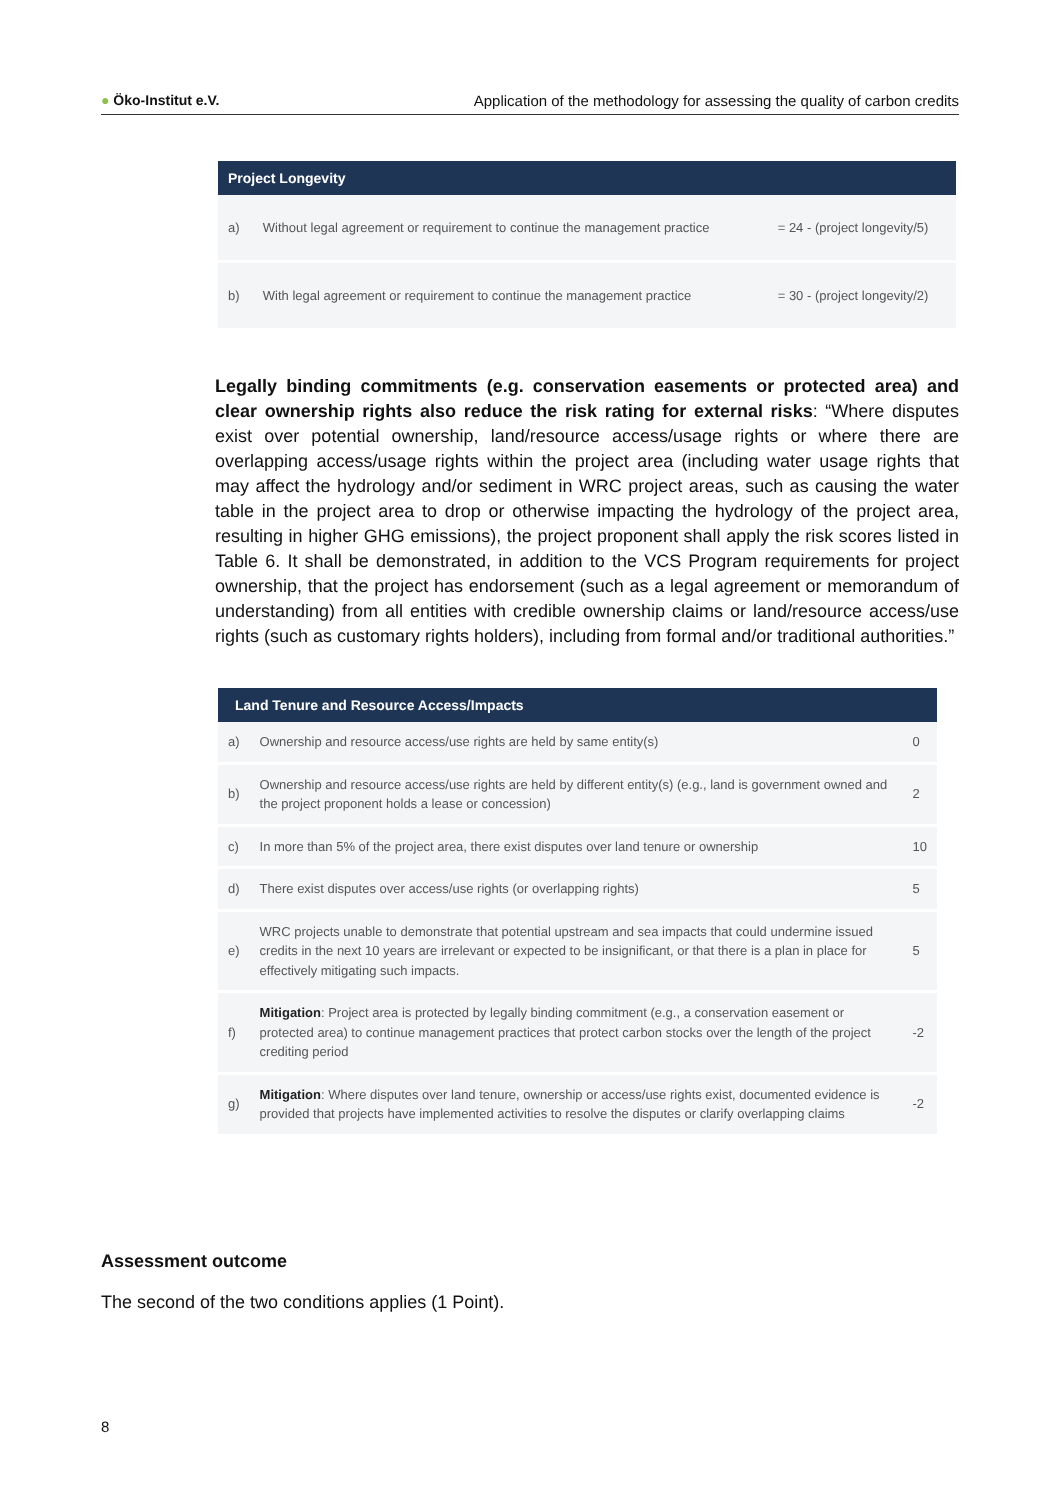● Öko-Institut e.V. Application of the methodology for assessing the quality of carbon credits
| Project Longevity | | |
| --- | --- | --- |
| a) | Without legal agreement or requirement to continue the management practice | = 24 - (project longevity/5) |
| b) | With legal agreement or requirement to continue the management practice | = 30 - (project longevity/2) |
Legally binding commitments (e.g. conservation easements or protected area) and clear ownership rights also reduce the risk rating for external risks: “Where disputes exist over potential ownership, land/resource access/usage rights or where there are overlapping access/usage rights within the project area (including water usage rights that may affect the hydrology and/or sediment in WRC project areas, such as causing the water table in the project area to drop or otherwise impacting the hydrology of the project area, resulting in higher GHG emissions), the project proponent shall apply the risk scores listed in Table 6. It shall be demonstrated, in addition to the VCS Program requirements for project ownership, that the project has endorsement (such as a legal agreement or memorandum of understanding) from all entities with credible ownership claims or land/resource access/use rights (such as customary rights holders), including from formal and/or traditional authorities.”
| Land Tenure and Resource Access/Impacts | | |
| --- | --- | --- |
| a) | Ownership and resource access/use rights are held by same entity(s) | 0 |
| b) | Ownership and resource access/use rights are held by different entity(s) (e.g., land is government owned and the project proponent holds a lease or concession) | 2 |
| c) | In more than 5% of the project area, there exist disputes over land tenure or ownership | 10 |
| d) | There exist disputes over access/use rights (or overlapping rights) | 5 |
| e) | WRC projects unable to demonstrate that potential upstream and sea impacts that could undermine issued credits in the next 10 years are irrelevant or expected to be insignificant, or that there is a plan in place for effectively mitigating such impacts. | 5 |
| f) | Mitigation : Project area is protected by legally binding commitment (e.g., a conservation easement or protected area) to continue management practices that protect carbon stocks over the length of the project crediting period | -2 |
| g) | Mitigation : Where disputes over land tenure, ownership or access/use rights exist, documented evidence is provided that projects have implemented activities to resolve the disputes or clarify overlapping claims | -2 |
Assessment outcome
The second of the two conditions applies (1 Point).
8